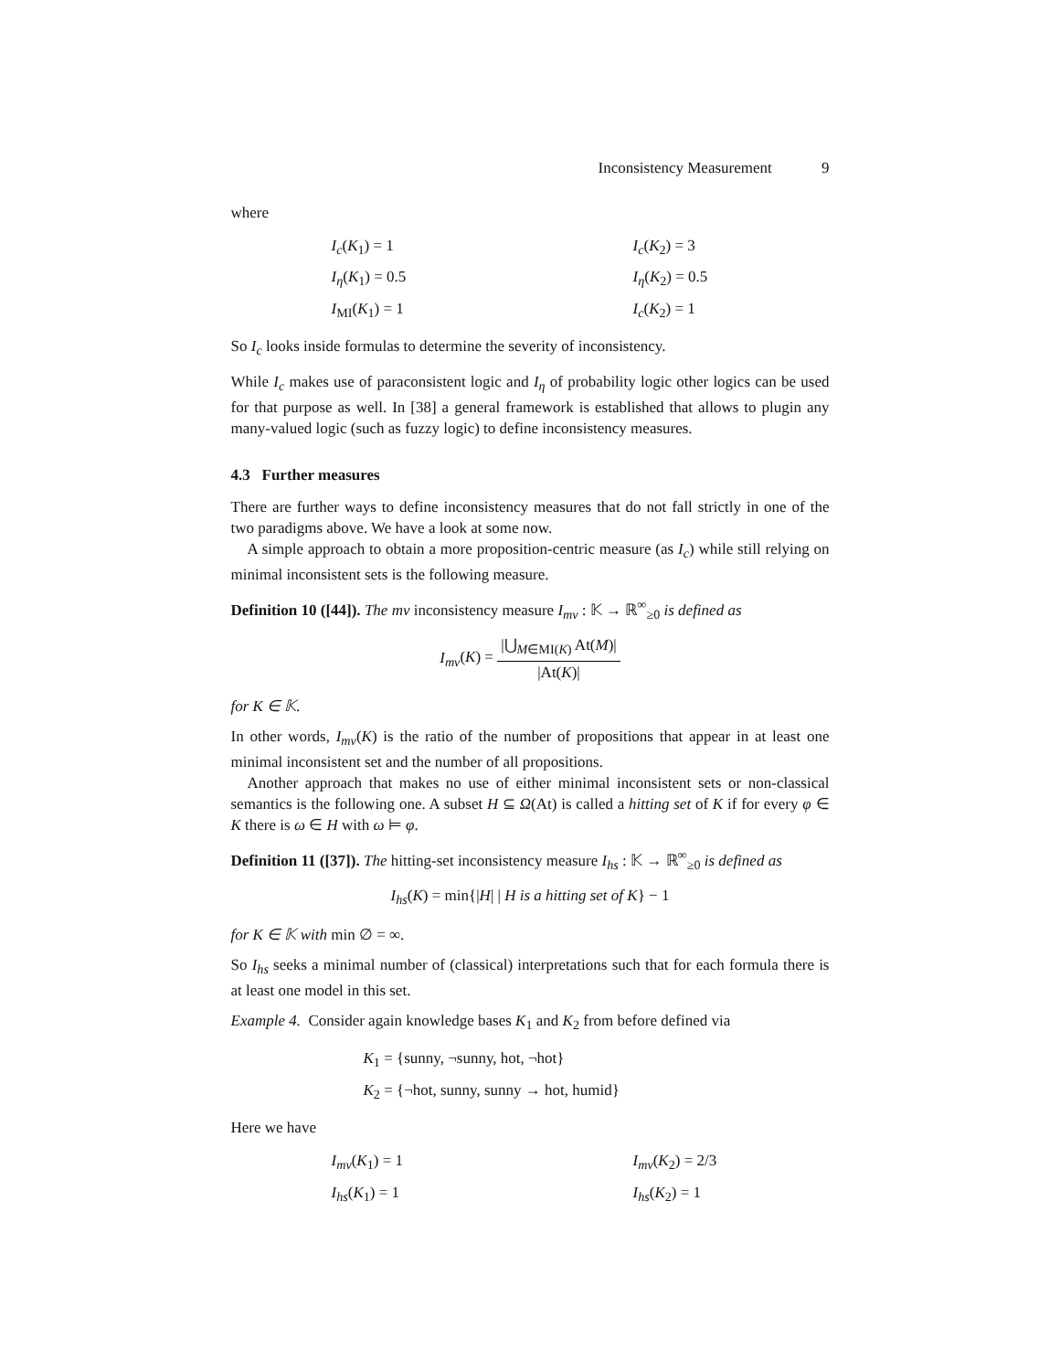Inconsistency Measurement 9
where
I<sub>c</sub>(K<sub>1</sub>) = 1
I<sub>c</sub>(K<sub>2</sub>) = 3
I<sub>η</sub>(K<sub>1</sub>) = 0.5
I<sub>η</sub>(K<sub>2</sub>) = 0.5
I<sub>MI</sub>(K<sub>1</sub>) = 1
I<sub>c</sub>(K<sub>2</sub>) = 1
So I<sub>c</sub> looks inside formulas to determine the severity of inconsistency.
While I<sub>c</sub> makes use of paraconsistent logic and I<sub>η</sub> of probability logic other logics can be used for that purpose as well. In [38] a general framework is established that allows to plugin any many-valued logic (such as fuzzy logic) to define inconsistency measures.
4.3 Further measures
There are further ways to define inconsistency measures that do not fall strictly in one of the two paradigms above. We have a look at some now.
A simple approach to obtain a more proposition-centric measure (as I<sub>c</sub>) while still relying on minimal inconsistent sets is the following measure.
Definition 10 ([44]). The mv inconsistency measure I<sub>mv</sub> : 𝕂 → ℝ<sup>∞</sup><sub>≥0</sub> is defined as
I<sub>mv</sub>(K) = |⋃<sub>M∈MI(K)</sub> At(M)| |At(K)|
for K ∈ 𝕂.
In other words, I<sub>mv</sub>(K) is the ratio of the number of propositions that appear in at least one minimal inconsistent set and the number of all propositions.
Another approach that makes no use of either minimal inconsistent sets or non-classical semantics is the following one. A subset H ⊆ Ω(At) is called a hitting set of K if for every φ ∈ K there is ω ∈ H with ω ⊨ φ.
Definition 11 ([37]). The hitting-set inconsistency measure I<sub>hs</sub> : 𝕂 → ℝ<sup>∞</sup><sub>≥0</sub> is defined as
I<sub>hs</sub>(K) = min{|H| | H is a hitting set of K} − 1
for K ∈ 𝕂 with min ∅ = ∞.
So I<sub>hs</sub> seeks a minimal number of (classical) interpretations such that for each formula there is at least one model in this set.
Example 4. Consider again knowledge bases K<sub>1</sub> and K<sub>2</sub> from before defined via
K<sub>1</sub> = {sunny, ¬sunny, hot, ¬hot}
K<sub>2</sub> = {¬hot, sunny, sunny → hot, humid}
Here we have
I<sub>mv</sub>(K<sub>1</sub>) = 1
I<sub>mv</sub>(K<sub>2</sub>) = 2/3
I<sub>hs</sub>(K<sub>1</sub>) = 1
I<sub>hs</sub>(K<sub>2</sub>) = 1